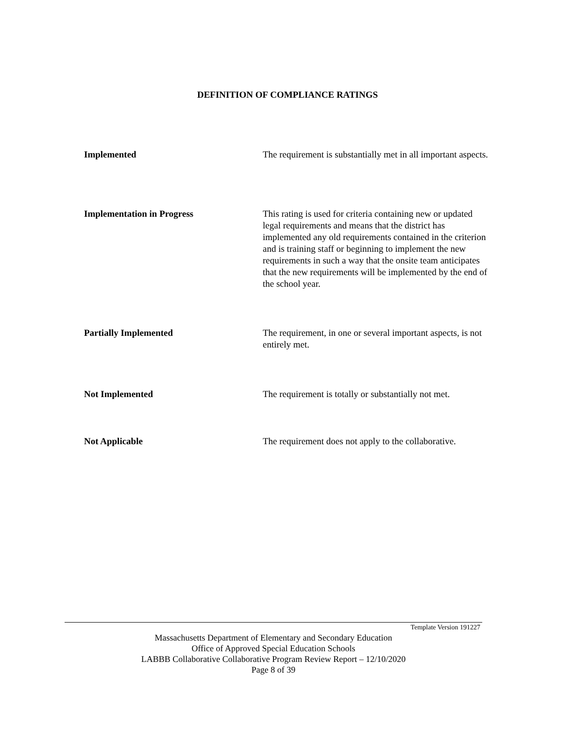DEFINITION OF COMPLIANCE RATINGS
Implemented The requirement is substantially met in all important aspects.
Implementation in Progress This rating is used for criteria containing new or updated legal requirements and means that the district has implemented any old requirements contained in the criterion and is training staff or beginning to implement the new requirements in such a way that the onsite team anticipates that the new requirements will be implemented by the end of the school year.
Partially Implemented The requirement, in one or several important aspects, is not entirely met.
Not Implemented The requirement is totally or substantially not met.
Not Applicable The requirement does not apply to the collaborative.
Template Version 191227
Massachusetts Department of Elementary and Secondary Education
Office of Approved Special Education Schools
LABBB Collaborative Collaborative Program Review Report – 12/10/2020
Page 8 of 39